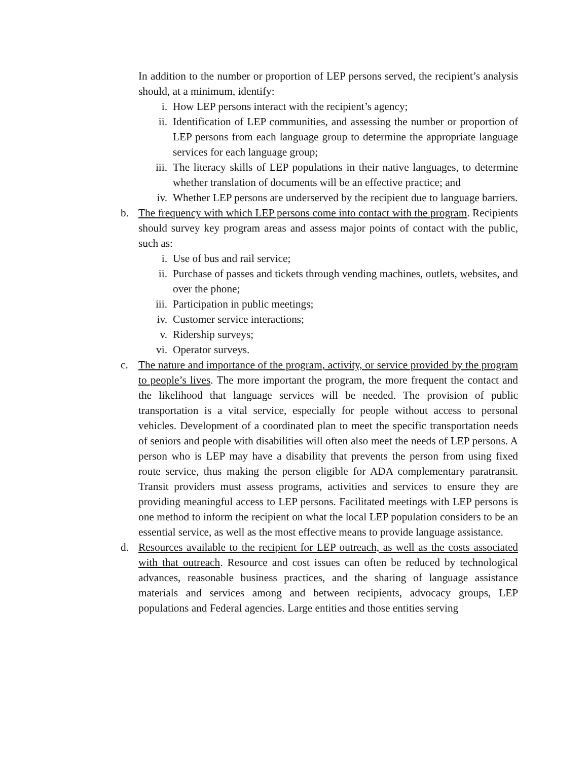In addition to the number or proportion of LEP persons served, the recipient’s analysis should, at a minimum, identify:
i. How LEP persons interact with the recipient’s agency;
ii. Identification of LEP communities, and assessing the number or proportion of LEP persons from each language group to determine the appropriate language services for each language group;
iii. The literacy skills of LEP populations in their native languages, to determine whether translation of documents will be an effective practice; and
iv. Whether LEP persons are underserved by the recipient due to language barriers.
b. The frequency with which LEP persons come into contact with the program. Recipients should survey key program areas and assess major points of contact with the public, such as:
i. Use of bus and rail service;
ii. Purchase of passes and tickets through vending machines, outlets, websites, and over the phone;
iii. Participation in public meetings;
iv. Customer service interactions;
v. Ridership surveys;
vi. Operator surveys.
c. The nature and importance of the program, activity, or service provided by the program to people’s lives. The more important the program, the more frequent the contact and the likelihood that language services will be needed. The provision of public transportation is a vital service, especially for people without access to personal vehicles. Development of a coordinated plan to meet the specific transportation needs of seniors and people with disabilities will often also meet the needs of LEP persons. A person who is LEP may have a disability that prevents the person from using fixed route service, thus making the person eligible for ADA complementary paratransit. Transit providers must assess programs, activities and services to ensure they are providing meaningful access to LEP persons. Facilitated meetings with LEP persons is one method to inform the recipient on what the local LEP population considers to be an essential service, as well as the most effective means to provide language assistance.
d. Resources available to the recipient for LEP outreach, as well as the costs associated with that outreach. Resource and cost issues can often be reduced by technological advances, reasonable business practices, and the sharing of language assistance materials and services among and between recipients, advocacy groups, LEP populations and Federal agencies. Large entities and those entities serving